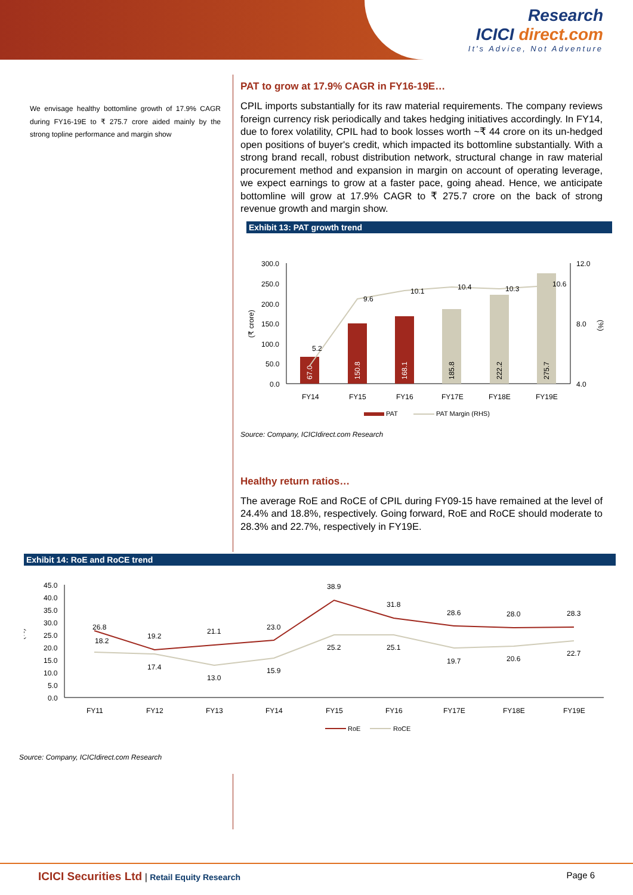Research
ICICI direct.com
It's Advice, Not Adventure
We envisage healthy bottomline growth of 17.9% CAGR during FY16-19E to ₹ 275.7 crore aided mainly by the strong topline performance and margin show
PAT to grow at 17.9% CAGR in FY16-19E…
CPIL imports substantially for its raw material requirements. The company reviews foreign currency risk periodically and takes hedging initiatives accordingly. In FY14, due to forex volatility, CPIL had to book losses worth ~₹ 44 crore on its un-hedged open positions of buyer's credit, which impacted its bottomline substantially. With a strong brand recall, robust distribution network, structural change in raw material procurement method and expansion in margin on account of operating leverage, we expect earnings to grow at a faster pace, going ahead. Hence, we anticipate bottomline will grow at 17.9% CAGR to ₹ 275.7 crore on the back of strong revenue growth and margin show.
Exhibit 13: PAT growth trend
300.0
250.0
200.0
150.0
100.0
50.0
0.0
12.0
8.0
4.0
(₹ crore)
(%)
67.0
150.8
168.1
185.8
222.2
275.7
5.2
9.6
10.1
10.4
10.3
10.6
FY14
FY15
FY16
FY17E
FY18E
FY19E
PAT
PAT Margin (RHS)
Source: Company, ICICIdirect.com Research
Healthy return ratios…
The average RoE and RoCE of CPIL during FY09-15 have remained at the level of 24.4% and 18.8%, respectively. Going forward, RoE and RoCE should moderate to 28.3% and 22.7%, respectively in FY19E.
Exhibit 14: RoE and RoCE trend
45.0
40.0
35.0
30.0
25.0
20.0
15.0
10.0
5.0
0.0
(%)
26.8
19.2
21.1
23.0
38.9
31.8
28.6
28.0
28.3
18.2
17.4
13.0
15.9
25.2
25.1
19.7
20.6
22.7
FY11
FY12
FY13
FY14
FY15
FY16
FY17E
FY18E
FY19E
RoE
RoCE
Source: Company, ICICIdirect.com Research
ICICI Securities Ltd | Retail Equity Research
Page 6